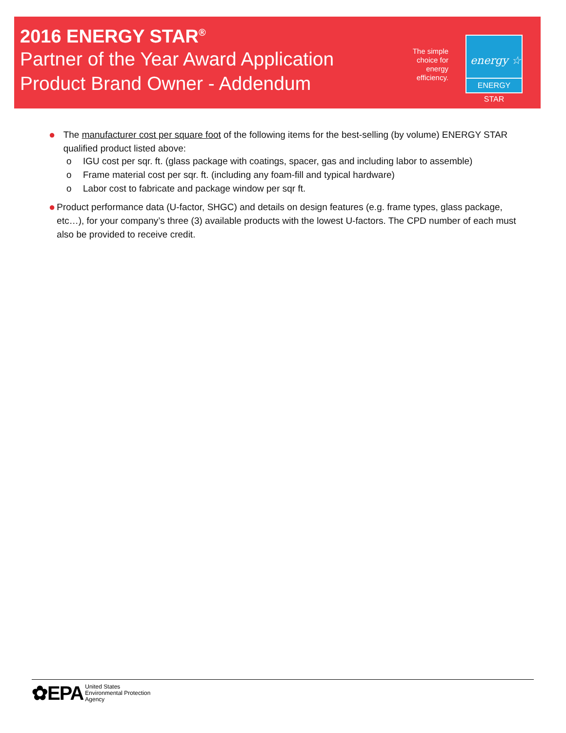2016 ENERGY STAR<sup>®</sup>
Partner of the Year Award Application
Product Brand Owner - Addendum
The simple choice for energy efficiency.
energy ☆
ENERGY STAR
●
The manufacturer cost per square foot of the following items for the best-selling (by volume) ENERGY STAR qualified product listed above:
o IGU cost per sqr. ft. (glass package with coatings, spacer, gas and including labor to assemble)
o Frame material cost per sqr. ft. (including any foam-fill and typical hardware)
o Labor cost to fabricate and package window per sqr ft.
●
Product performance data (U-factor, SHGC) and details on design features (e.g. frame types, glass package, etc…), for your company’s three (3) available products with the lowest U-factors. The CPD number of each must also be provided to receive credit.
✿EPA
United States
Environmental Protection
Agency